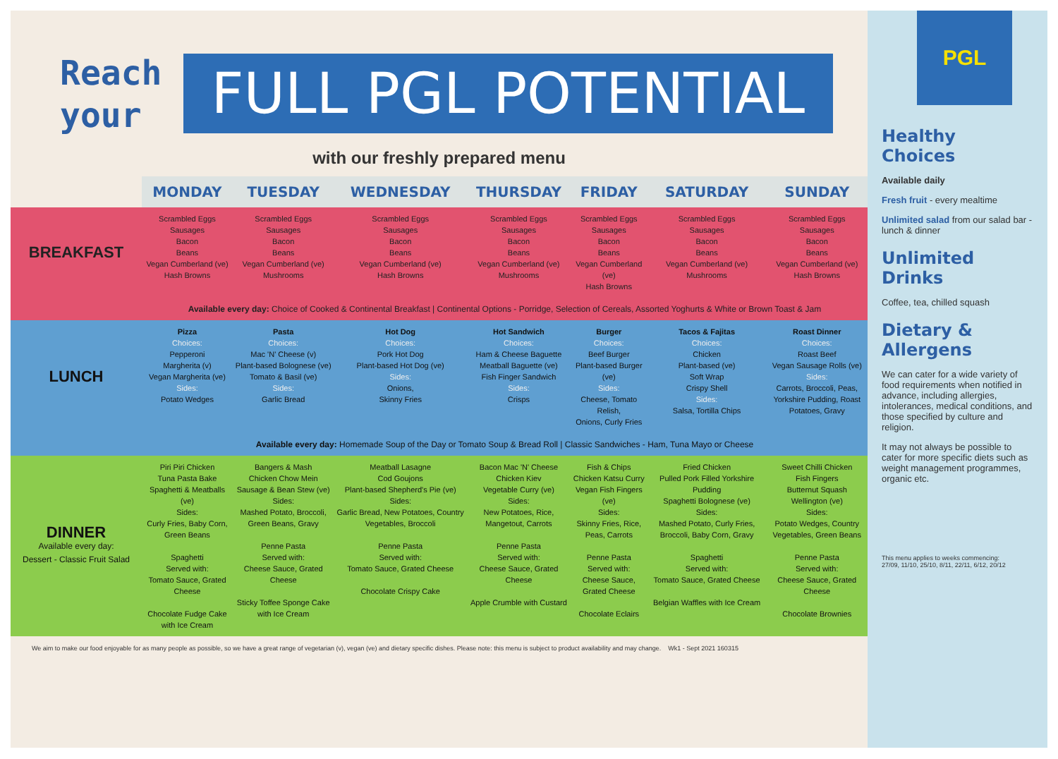Reach
your
FULL PGL POTENTIAL
with our freshly prepared menu
| | MONDAY | TUESDAY | WEDNESDAY | THURSDAY | FRIDAY | SATURDAY | SUNDAY |
| BREAKFAST | Scrambled Eggs Sausages Bacon Beans Vegan Cumberland (ve) Hash Browns | Scrambled Eggs Sausages Bacon Beans Vegan Cumberland (ve) Mushrooms | Scrambled Eggs Sausages Bacon Beans Vegan Cumberland (ve) Hash Browns | Scrambled Eggs Sausages Bacon Beans Vegan Cumberland (ve) Mushrooms | Scrambled Eggs Sausages Bacon Beans Vegan Cumberland (ve) Hash Browns | Scrambled Eggs Sausages Bacon Beans Vegan Cumberland (ve) Mushrooms | Scrambled Eggs Sausages Bacon Beans Vegan Cumberland (ve) Hash Browns |
| | Available every day: Choice of Cooked & Continental Breakfast / Continental Options - Porridge, Selection of Cereals, Assorted Yoghurts & White or Brown Toast & Jam | | | | | | |
| LUNCH | Pizza Choices: Pepperoni Margherita (v) Vegan Margherita (ve) Sides: Potato Wedges | Pasta Choices: Mac 'N' Cheese (v) Plant-based Bolognese (ve) Tomato & Basil (ve) Sides: Garlic Bread | Hot Dog Choices: Pork Hot Dog Plant-based Hot Dog (ve) Sides: Onions, Skinny Fries | Hot Sandwich Choices: Ham & Cheese Baguette Meatball Baguette (ve) Fish Finger Sandwich Sides: Crisps | Burger Choices: Beef Burger Plant-based Burger (ve) Sides: Cheese, Tomato Relish, Onions, Curly Fries | Tacos & Fajitas Choices: Chicken Plant-based (ve) Soft Wrap Crispy Shell Sides: Salsa, Tortilla Chips | Roast Dinner Choices: Roast Beef Vegan Sausage Rolls (ve) Sides: Carrots, Broccoli, Peas, Yorkshire Pudding, Roast Potatoes, Gravy |
| | Available every day: Homemade Soup of the Day or Tomato Soup & Bread Roll / Classic Sandwiches - Ham, Tuna Mayo or Cheese | | | | | | |
| DINNER Available every day: Dessert - Classic Fruit Salad | Piri Piri Chicken Tuna Pasta Bake Spaghetti & Meatballs (ve) Sides: Curly Fries, Baby Corn, Green Beans Spaghetti Served with: Tomato Sauce, Grated Cheese Chocolate Fudge Cake with Ice Cream | Bangers & Mash Chicken Chow Mein Sausage & Bean Stew (ve) Sides: Mashed Potato, Broccoli, Green Beans, Gravy Penne Pasta Served with: Cheese Sauce, Grated Cheese Sticky Toffee Sponge Cake with Ice Cream | Meatball Lasagne Cod Goujons Plant-based Shepherd's Pie (ve) Sides: Garlic Bread, New Potatoes, Country Vegetables, Broccoli Penne Pasta Served with: Tomato Sauce, Grated Cheese Chocolate Crispy Cake | Bacon Mac 'N' Cheese Chicken Kiev Vegetable Curry (ve) Sides: New Potatoes, Rice, Mangetout, Carrots Penne Pasta Served with: Cheese Sauce, Grated Cheese Apple Crumble with Custard | Fish & Chips Chicken Katsu Curry Vegan Fish Fingers (ve) Sides: Skinny Fries, Rice, Peas, Carrots Penne Pasta Served with: Cheese Sauce, Grated Cheese Chocolate Eclairs | Fried Chicken Pulled Pork Filled Yorkshire Pudding Spaghetti Bolognese (ve) Sides: Mashed Potato, Curly Fries, Broccoli, Baby Corn, Gravy Spaghetti Served with: Tomato Sauce, Grated Cheese Belgian Waffles with Ice Cream | Sweet Chilli Chicken Fish Fingers Butternut Squash Wellington (ve) Sides: Potato Wedges, Country Vegetables, Green Beans Penne Pasta Served with: Cheese Sauce, Grated Cheese Chocolate Brownies |
We aim to make our food enjoyable for as many people as possible, so we have a great range of vegetarian (v), vegan (ve) and dietary specific dishes. Please note: this menu is subject to product availability and may change. Wk1 - Sept 2021 160315
PGL
Healthy Choices
Available daily
Fresh fruit - every mealtime
Unlimited salad from our salad bar - lunch & dinner
Unlimited Drinks
Coffee, tea, chilled squash
Dietary & Allergens
We can cater for a wide variety of food requirements when notified in advance, including allergies, intolerances, medical conditions, and those specified by culture and religion.
It may not always be possible to cater for more specific diets such as weight management programmes, organic etc.
This menu applies to weeks commencing:
27/09, 11/10, 25/10, 8/11, 22/11, 6/12, 20/12